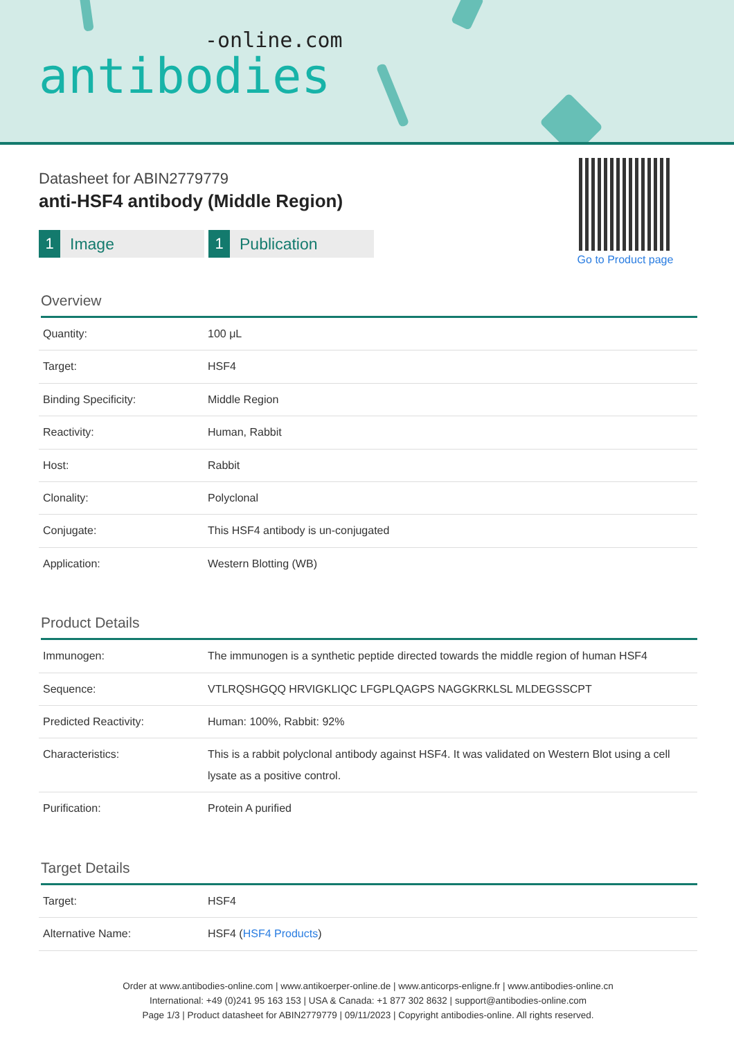-online.com
antibodies
Go to Product page
Datasheet for ABIN2779779
anti-HSF4 antibody (Middle Region)
1 Image 1 Publication
Overview
| Quantity: | 100 μL |
| Target: | HSF4 |
| Binding Specificity: | Middle Region |
| Reactivity: | Human, Rabbit |
| Host: | Rabbit |
| Clonality: | Polyclonal |
| Conjugate: | This HSF4 antibody is un-conjugated |
| Application: | Western Blotting (WB) |
Product Details
| Immunogen: | The immunogen is a synthetic peptide directed towards the middle region of human HSF4 |
| Sequence: | VTLRQSHGQQ HRVIGKLIQC LFGPLQAGPS NAGGKRKLSL MLDEGSSCPT |
| Predicted Reactivity: | Human: 100%, Rabbit: 92% |
| Characteristics: | This is a rabbit polyclonal antibody against HSF4. It was validated on Western Blot using a cell lysate as a positive control. |
| Purification: | Protein A purified |
Target Details
| Target: | HSF4 |
| Alternative Name: | HSF4 ( HSF4 Products ) |
Order at www.antibodies-online.com | www.antikoerper-online.de | www.anticorps-enligne.fr | www.antibodies-online.cn
International: +49 (0)241 95 163 153 | USA & Canada: +1 877 302 8632 | support@antibodies-online.com
Page 1/3 | Product datasheet for ABIN2779779 | 09/11/2023 | Copyright antibodies-online. All rights reserved.